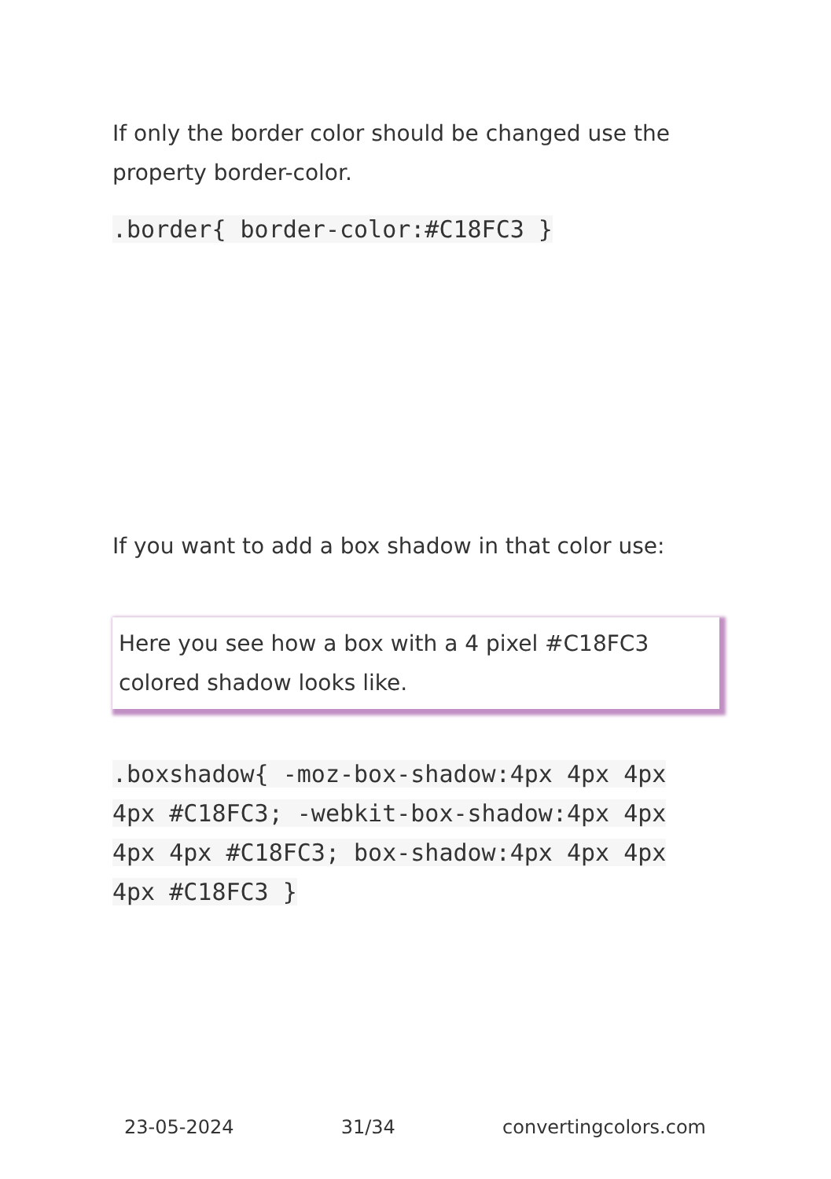If only the border color should be changed use the property border-color.
.border{ border-color:#C18FC3 }
If you want to add a box shadow in that color use:
Here you see how a box with a 4 pixel #C18FC3 colored shadow looks like.
.boxshadow{ -moz-box-shadow:4px 4px 4px 4px #C18FC3; -webkit-box-shadow:4px 4px 4px 4px #C18FC3; box-shadow:4px 4px 4px 4px #C18FC3 }
23-05-2024 31/34 convertingcolors.com